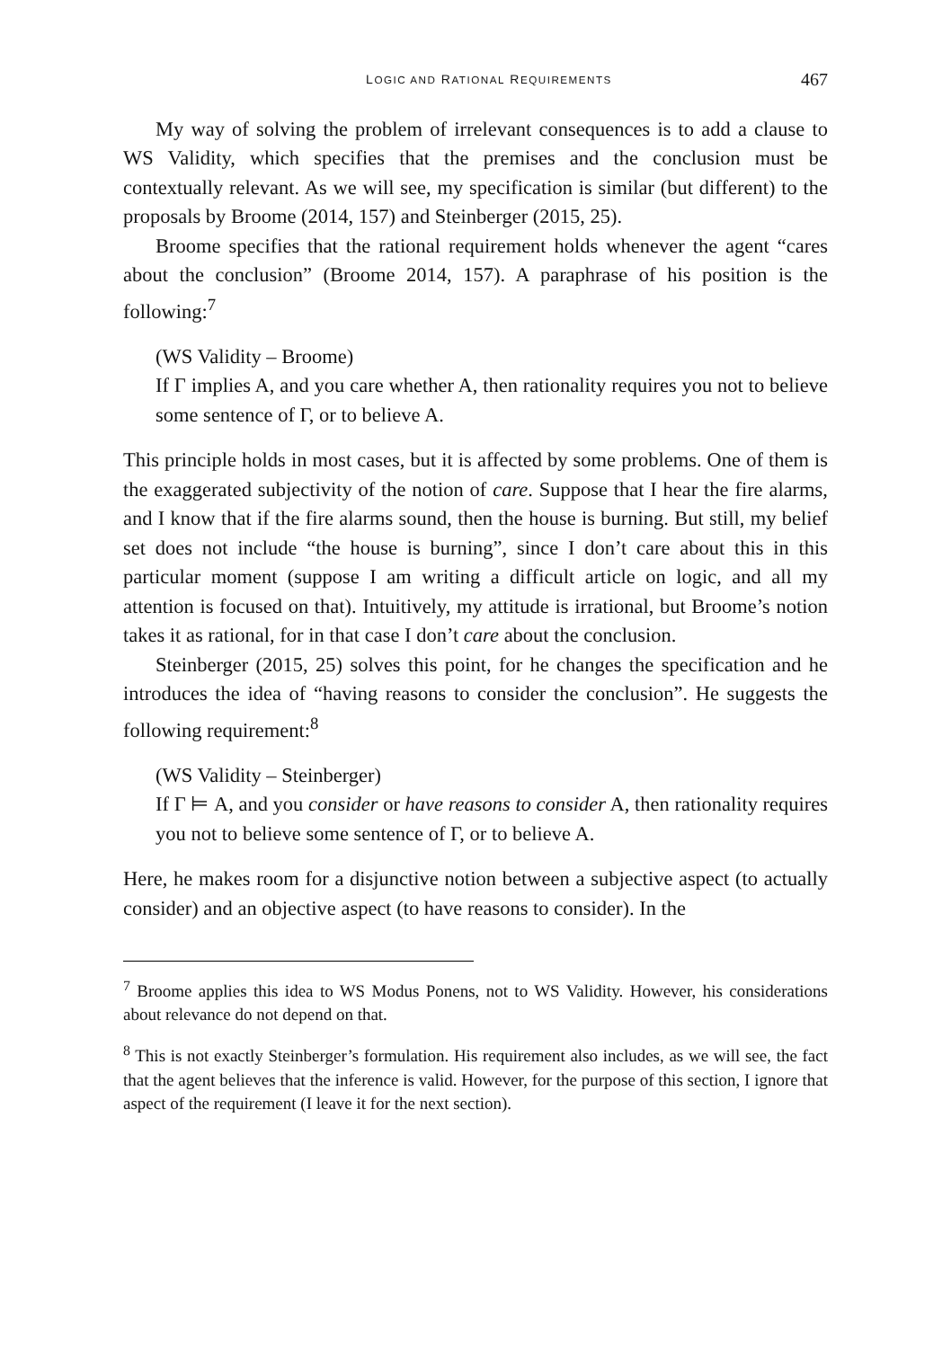LOGIC AND RATIONAL REQUIREMENTS 467
My way of solving the problem of irrelevant consequences is to add a clause to WS Validity, which specifies that the premises and the conclusion must be contextually relevant. As we will see, my specification is similar (but different) to the proposals by Broome (2014, 157) and Steinberger (2015, 25).
Broome specifies that the rational requirement holds whenever the agent “cares about the conclusion” (Broome 2014, 157). A paraphrase of his position is the following:<sup>7</sup>
(WS Validity – Broome)
If Γ implies A, and you care whether A, then rationality requires you not to believe some sentence of Γ, or to believe A.
This principle holds in most cases, but it is affected by some problems. One of them is the exaggerated subjectivity of the notion of care. Suppose that I hear the fire alarms, and I know that if the fire alarms sound, then the house is burning. But still, my belief set does not include “the house is burning”, since I don’t care about this in this particular moment (suppose I am writing a difficult article on logic, and all my attention is focused on that). Intuitively, my attitude is irrational, but Broome’s notion takes it as rational, for in that case I don’t care about the conclusion.
Steinberger (2015, 25) solves this point, for he changes the specification and he introduces the idea of “having reasons to consider the conclusion”. He suggests the following requirement:<sup>8</sup>
(WS Validity – Steinberger)
If Γ ⊨ A, and you consider or have reasons to consider A, then rationality requires you not to believe some sentence of Γ, or to believe A.
Here, he makes room for a disjunctive notion between a subjective aspect (to actually consider) and an objective aspect (to have reasons to consider). In the
<sup>7</sup> Broome applies this idea to WS Modus Ponens, not to WS Validity. However, his considerations about relevance do not depend on that.
<sup>8</sup> This is not exactly Steinberger’s formulation. His requirement also includes, as we will see, the fact that the agent believes that the inference is valid. However, for the purpose of this section, I ignore that aspect of the requirement (I leave it for the next section).